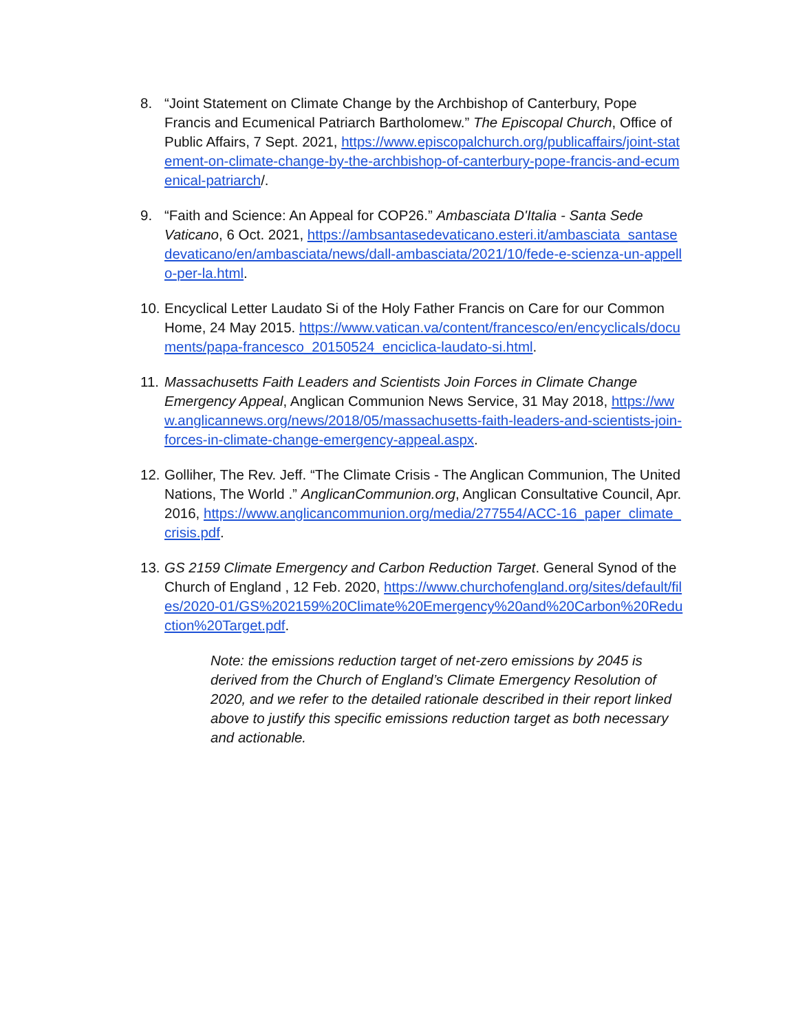8. “Joint Statement on Climate Change by the Archbishop of Canterbury, Pope Francis and Ecumenical Patriarch Bartholomew.” The Episcopal Church, Office of Public Affairs, 7 Sept. 2021, https://www.episcopalchurch.org/publicaffairs/joint-statement-on-climate-change-by-the-archbishop-of-canterbury-pope-francis-and-ecumenical-patriarch/.
9. “Faith and Science: An Appeal for COP26.” Ambasciata D'Italia - Santa Sede Vaticano, 6 Oct. 2021, https://ambsantasedevaticano.esteri.it/ambasciata_santasedevaticano/en/ambasciata/news/dall-ambasciata/2021/10/fede-e-scienza-un-appello-per-la.html.
10.
Encyclical Letter Laudato Si of the Holy Father Francis on Care for our Common Home, 24 May 2015. https://www.vatican.va/content/francesco/en/encyclicals/documents/papa-francesco_20150524_enciclica-laudato-si.html.
11.
Massachusetts Faith Leaders and Scientists Join Forces in Climate Change Emergency Appeal, Anglican Communion News Service, 31 May 2018, https://www.anglicannews.org/news/2018/05/massachusetts-faith-leaders-and-scientists-join-forces-in-climate-change-emergency-appeal.aspx.
12.
Golliher, The Rev. Jeff. “The Climate Crisis - The Anglican Communion, The United Nations, The World .” AnglicanCommunion.org, Anglican Consultative Council, Apr. 2016, https://www.anglicancommunion.org/media/277554/ACC-16_paper_climate_crisis.pdf.
13.
GS 2159 Climate Emergency and Carbon Reduction Target. General Synod of the Church of England , 12 Feb. 2020, https://www.churchofengland.org/sites/default/files/2020-01/GS%202159%20Climate%20Emergency%20and%20Carbon%20Reduction%20Target.pdf.
Note: the emissions reduction target of net-zero emissions by 2045 is derived from the Church of England’s Climate Emergency Resolution of 2020, and we refer to the detailed rationale described in their report linked above to justify this specific emissions reduction target as both necessary and actionable.